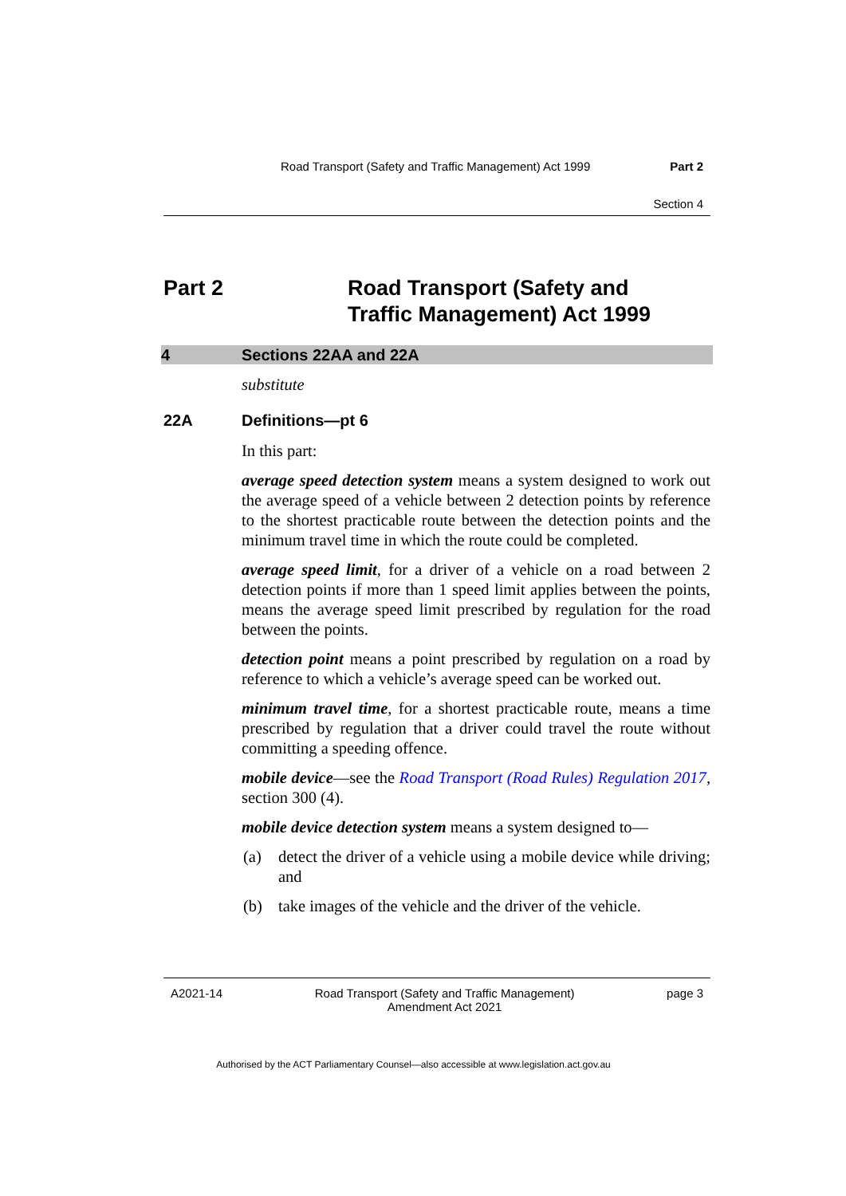Road Transport (Safety and Traffic Management) Act 1999 Part 2
Section 4
Part 2 Road Transport (Safety and
Traffic Management) Act 1999
4 Sections 22AA and 22A
substitute
22A Definitions—pt 6
In this part:
average speed detection system means a system designed to work out the average speed of a vehicle between 2 detection points by reference to the shortest practicable route between the detection points and the minimum travel time in which the route could be completed.
average speed limit, for a driver of a vehicle on a road between 2 detection points if more than 1 speed limit applies between the points, means the average speed limit prescribed by regulation for the road between the points.
detection point means a point prescribed by regulation on a road by reference to which a vehicle’s average speed can be worked out.
minimum travel time, for a shortest practicable route, means a time prescribed by regulation that a driver could travel the route without committing a speeding offence.
mobile device—see the Road Transport (Road Rules) Regulation 2017, section 300 (4).
mobile device detection system means a system designed to—
(a) detect the driver of a vehicle using a mobile device while driving; and
(b) take images of the vehicle and the driver of the vehicle.
A2021-14 Road Transport (Safety and Traffic Management)
Amendment Act 2021 page 3
Authorised by the ACT Parliamentary Counsel—also accessible at www.legislation.act.gov.au